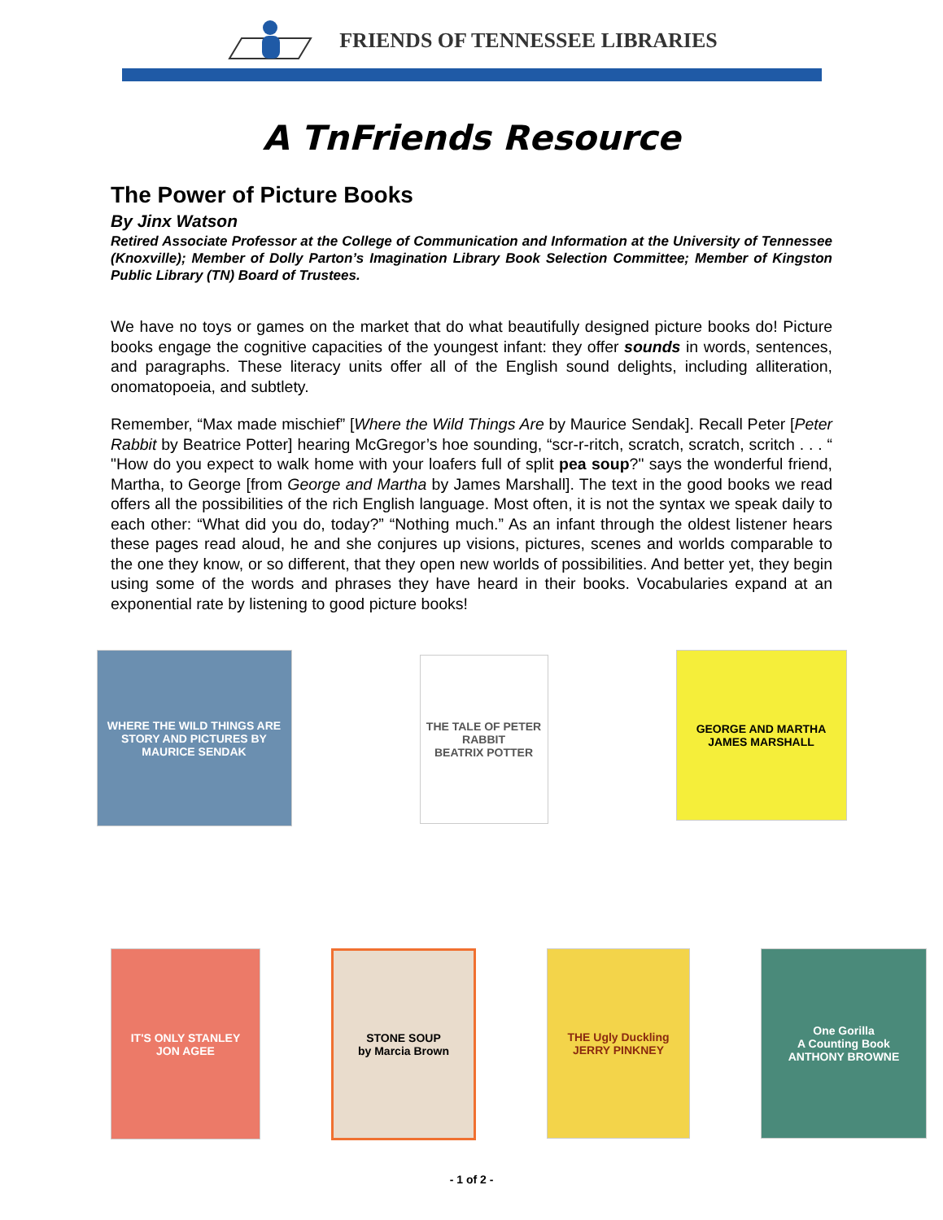FRIENDS OF TENNESSEE LIBRARIES
A TnFriends Resource
The Power of Picture Books
By Jinx Watson
Retired Associate Professor at the College of Communication and Information at the University of Tennessee (Knoxville); Member of Dolly Parton’s Imagination Library Book Selection Committee; Member of Kingston Public Library (TN) Board of Trustees.
We have no toys or games on the market that do what beautifully designed picture books do! Picture books engage the cognitive capacities of the youngest infant: they offer sounds in words, sentences, and paragraphs. These literacy units offer all of the English sound delights, including alliteration, onomatopoeia, and subtlety.
Remember, “Max made mischief” [Where the Wild Things Are by Maurice Sendak]. Recall Peter [Peter Rabbit by Beatrice Potter] hearing McGregor’s hoe sounding, “scr-r-ritch, scratch, scratch, scritch . . . “ "How do you expect to walk home with your loafers full of split pea soup?" says the wonderful friend, Martha, to George [from George and Martha by James Marshall]. The text in the good books we read offers all the possibilities of the rich English language. Most often, it is not the syntax we speak daily to each other: “What did you do, today?” “Nothing much.” As an infant through the oldest listener hears these pages read aloud, he and she conjures up visions, pictures, scenes and worlds comparable to the one they know, or so different, that they open new worlds of possibilities. And better yet, they begin using some of the words and phrases they have heard in their books. Vocabularies expand at an exponential rate by listening to good picture books!
WHERE THE WILD THINGS ARE
STORY AND PICTURES BY MAURICE SENDAK
THE TALE OF PETER RABBIT
BEATRIX POTTER
GEORGE AND MARTHA
JAMES MARSHALL
IT'S ONLY STANLEY
JON AGEE
STONE SOUP
by Marcia Brown
THE Ugly Duckling
JERRY PINKNEY
One Gorilla
A Counting Book
ANTHONY BROWNE
- 1 of 2 -